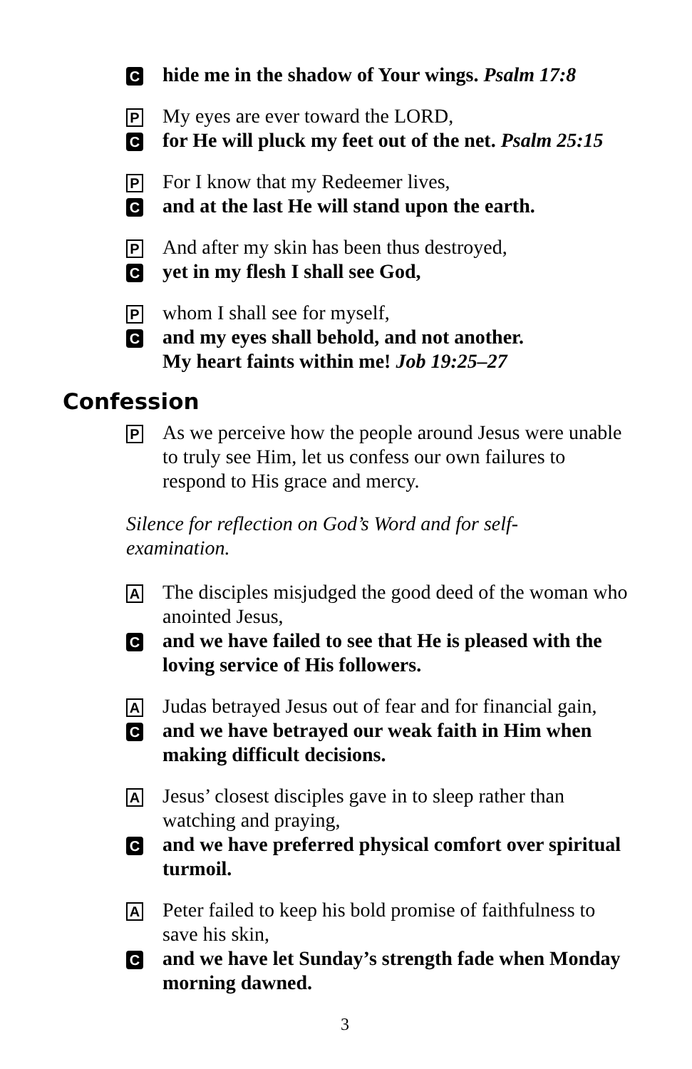Chide me in the shadow of Your wings. Psalm 17:8
P My eyes are ever toward the LORD,
Cfor He will pluck my feet out of the net. Psalm 25:15
P For I know that my Redeemer lives,
Cand at the last He will stand upon the earth.
P And after my skin has been thus destroyed,
Cyet in my flesh I shall see God,
Pwhom I shall see for myself,
Cand my eyes shall behold, and not another.
My heart faints within me! Job 19:25–27
Confession
P As we perceive how the people around Jesus were unable to truly see Him, let us confess our own failures to respond to His grace and mercy.
Silence for reflection on God’s Word and for self-
examination.
A The disciples misjudged the good deed of the woman who anointed Jesus,
Cand we have failed to see that He is pleased with the loving service of His followers.
A Judas betrayed Jesus out of fear and for financial gain,
Cand we have betrayed our weak faith in Him when making difficult decisions.
A Jesus’ closest disciples gave in to sleep rather than watching and praying,
Cand we have preferred physical comfort over spiritual turmoil.
A Peter failed to keep his bold promise of faithfulness to save his skin,
Cand we have let Sunday’s strength fade when Monday morning dawned.
3